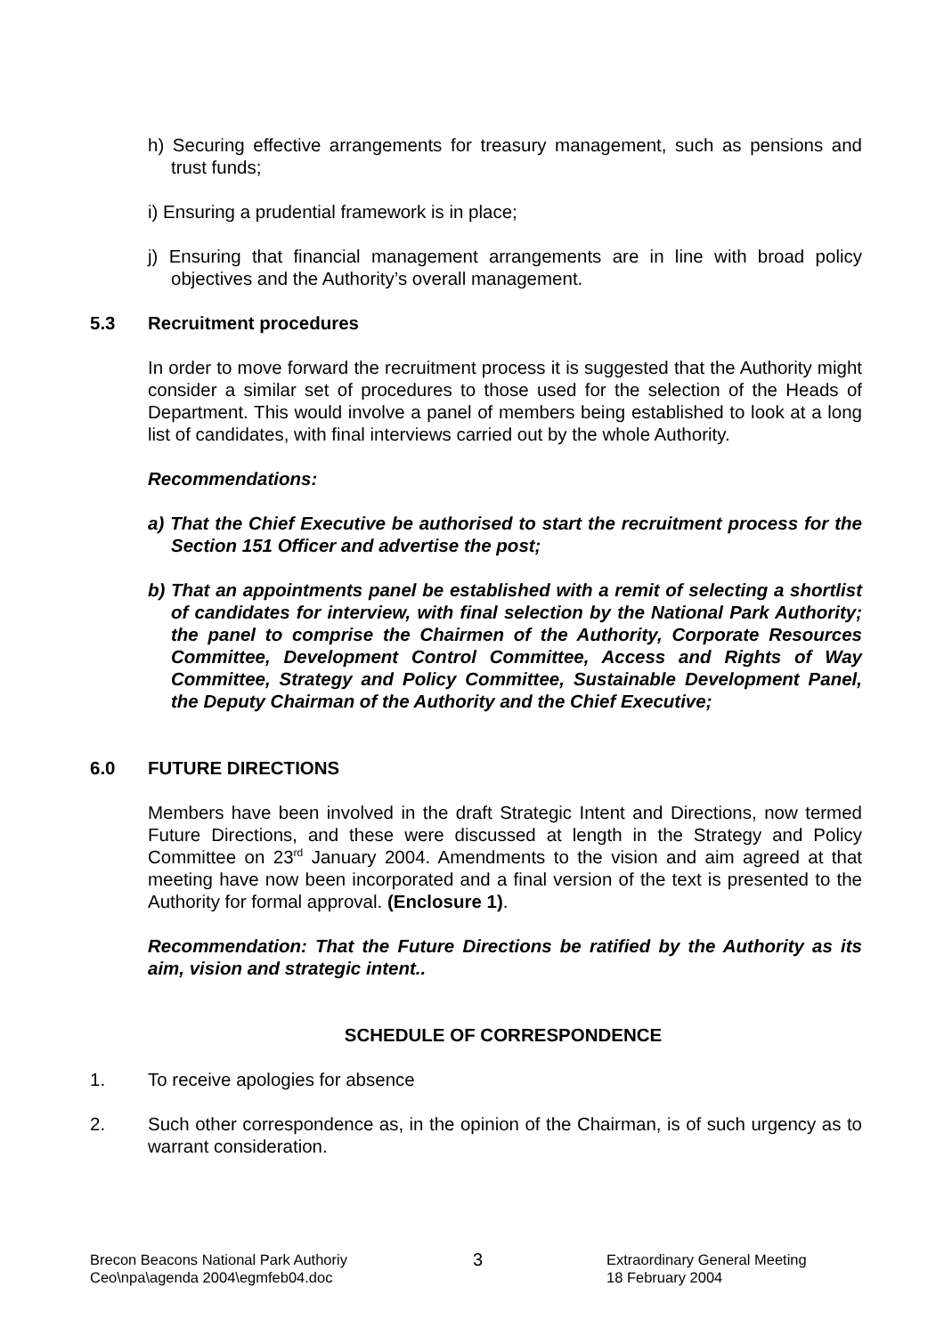h) Securing effective arrangements for treasury management, such as pensions and trust funds;
i) Ensuring a prudential framework is in place;
j) Ensuring that financial management arrangements are in line with broad policy objectives and the Authority’s overall management.
5.3 Recruitment procedures
In order to move forward the recruitment process it is suggested that the Authority might consider a similar set of procedures to those used for the selection of the Heads of Department. This would involve a panel of members being established to look at a long list of candidates, with final interviews carried out by the whole Authority.
Recommendations:
a) That the Chief Executive be authorised to start the recruitment process for the Section 151 Officer and advertise the post;
b) That an appointments panel be established with a remit of selecting a shortlist of candidates for interview, with final selection by the National Park Authority; the panel to comprise the Chairmen of the Authority, Corporate Resources Committee, Development Control Committee, Access and Rights of Way Committee, Strategy and Policy Committee, Sustainable Development Panel, the Deputy Chairman of the Authority and the Chief Executive;
6.0 FUTURE DIRECTIONS
Members have been involved in the draft Strategic Intent and Directions, now termed Future Directions, and these were discussed at length in the Strategy and Policy Committee on 23<sup>rd</sup> January 2004. Amendments to the vision and aim agreed at that meeting have now been incorporated and a final version of the text is presented to the Authority for formal approval. (Enclosure 1).
Recommendation: That the Future Directions be ratified by the Authority as its aim, vision and strategic intent..
SCHEDULE OF CORRESPONDENCE
1. To receive apologies for absence
2. Such other correspondence as, in the opinion of the Chairman, is of such urgency as to warrant consideration.
Brecon Beacons National Park Authoriy
Ceo\npa\agenda 2004\egmfeb04.doc
3
Extraordinary General Meeting
18 February 2004